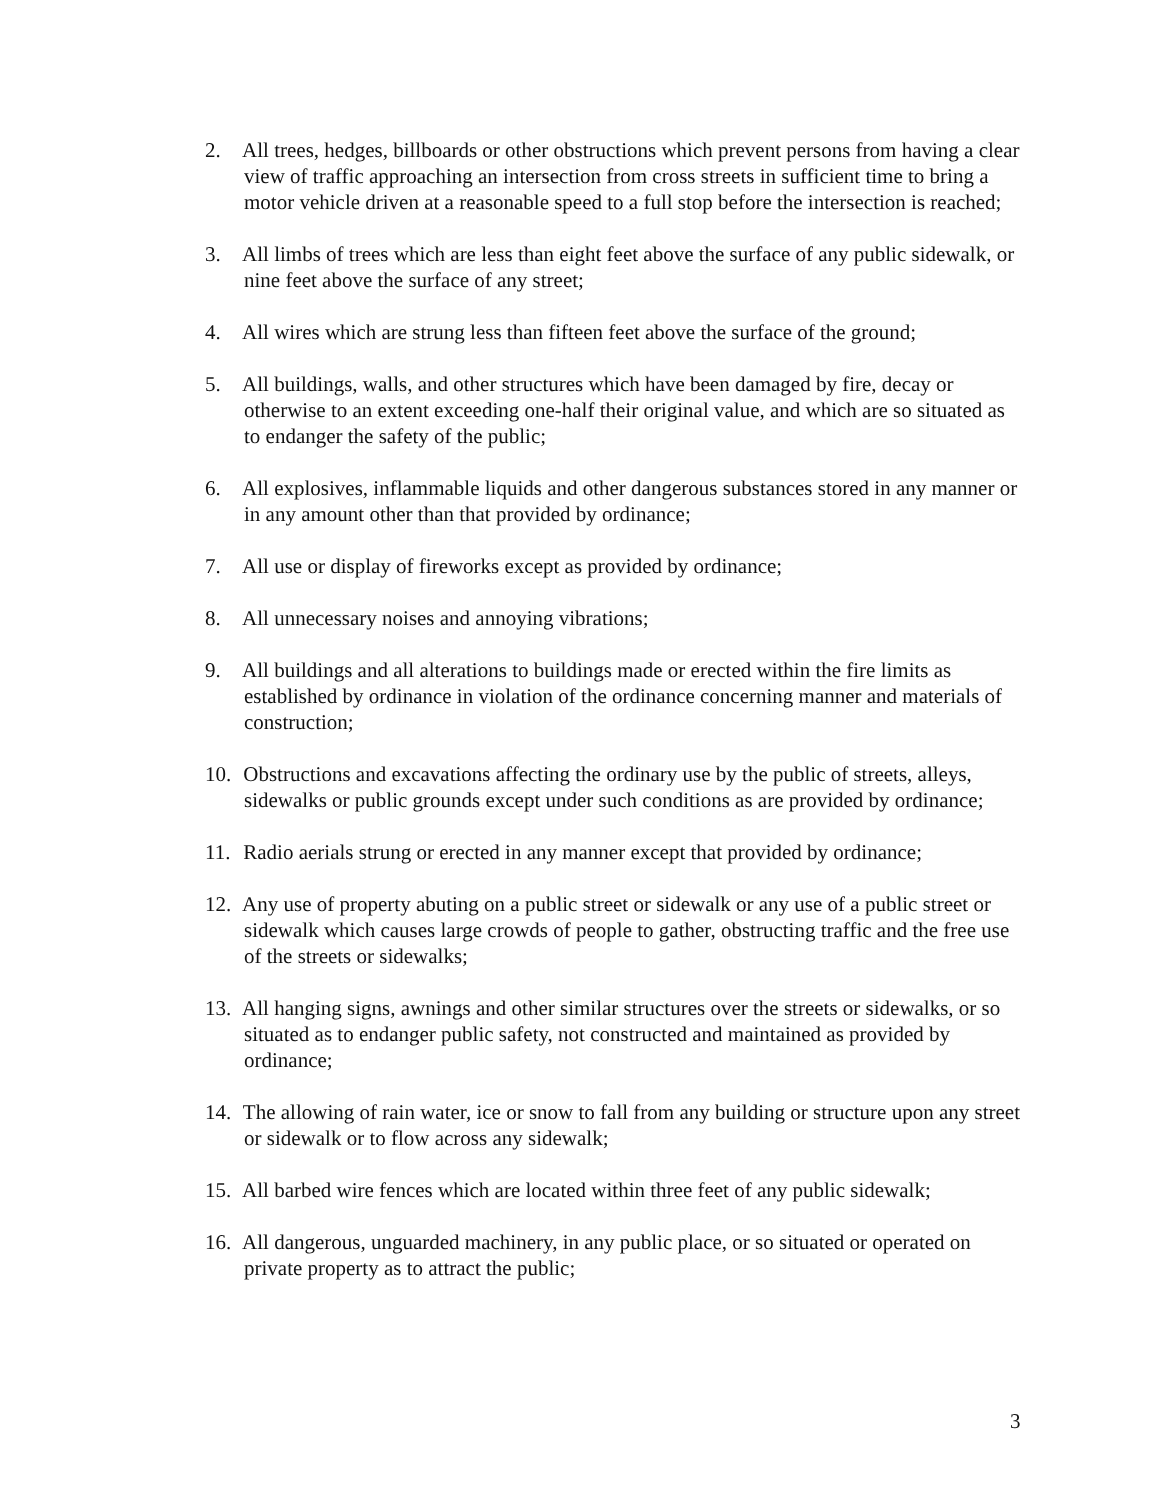2. All trees, hedges, billboards or other obstructions which prevent persons from having a clear view of traffic approaching an intersection from cross streets in sufficient time to bring a motor vehicle driven at a reasonable speed to a full stop before the intersection is reached;
3. All limbs of trees which are less than eight feet above the surface of any public sidewalk, or nine feet above the surface of any street;
4. All wires which are strung less than fifteen feet above the surface of the ground;
5. All buildings, walls, and other structures which have been damaged by fire, decay or otherwise to an extent exceeding one-half their original value, and which are so situated as to endanger the safety of the public;
6. All explosives, inflammable liquids and other dangerous substances stored in any manner or in any amount other than that provided by ordinance;
7. All use or display of fireworks except as provided by ordinance;
8. All unnecessary noises and annoying vibrations;
9. All buildings and all alterations to buildings made or erected within the fire limits as established by ordinance in violation of the ordinance concerning manner and materials of construction;
10. Obstructions and excavations affecting the ordinary use by the public of streets, alleys, sidewalks or public grounds except under such conditions as are provided by ordinance;
11. Radio aerials strung or erected in any manner except that provided by ordinance;
12. Any use of property abuting on a public street or sidewalk or any use of a public street or sidewalk which causes large crowds of people to gather, obstructing traffic and the free use of the streets or sidewalks;
13. All hanging signs, awnings and other similar structures over the streets or sidewalks, or so situated as to endanger public safety, not constructed and maintained as provided by ordinance;
14. The allowing of rain water, ice or snow to fall from any building or structure upon any street or sidewalk or to flow across any sidewalk;
15. All barbed wire fences which are located within three feet of any public sidewalk;
16. All dangerous, unguarded machinery, in any public place, or so situated or operated on private property as to attract the public;
3